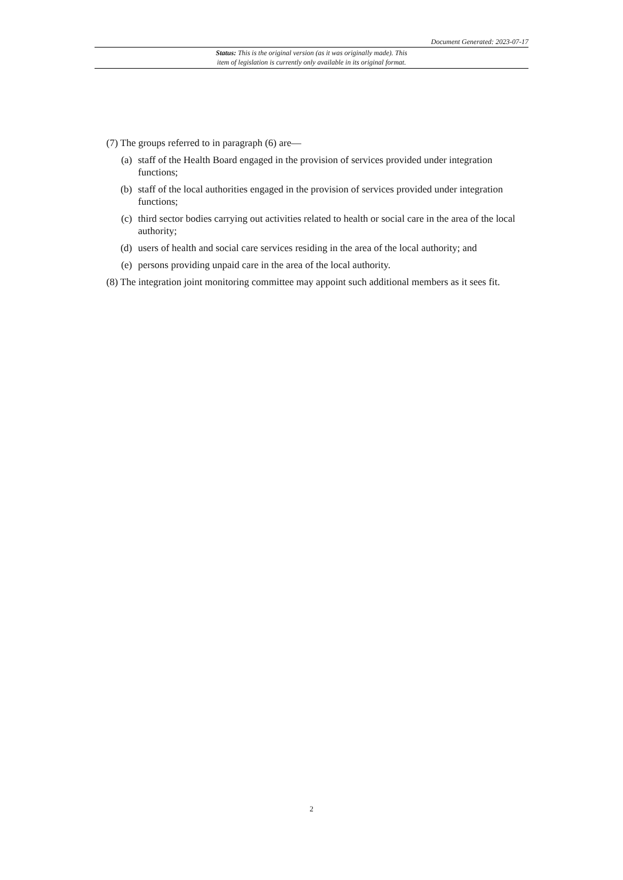Document Generated: 2023-07-17
Status: This is the original version (as it was originally made). This
item of legislation is currently only available in its original format.
(7) The groups referred to in paragraph (6) are—
(a) staff of the Health Board engaged in the provision of services provided under integration functions;
(b) staff of the local authorities engaged in the provision of services provided under integration functions;
(c) third sector bodies carrying out activities related to health or social care in the area of the local authority;
(d) users of health and social care services residing in the area of the local authority; and
(e) persons providing unpaid care in the area of the local authority.
(8) The integration joint monitoring committee may appoint such additional members as it sees fit.
2